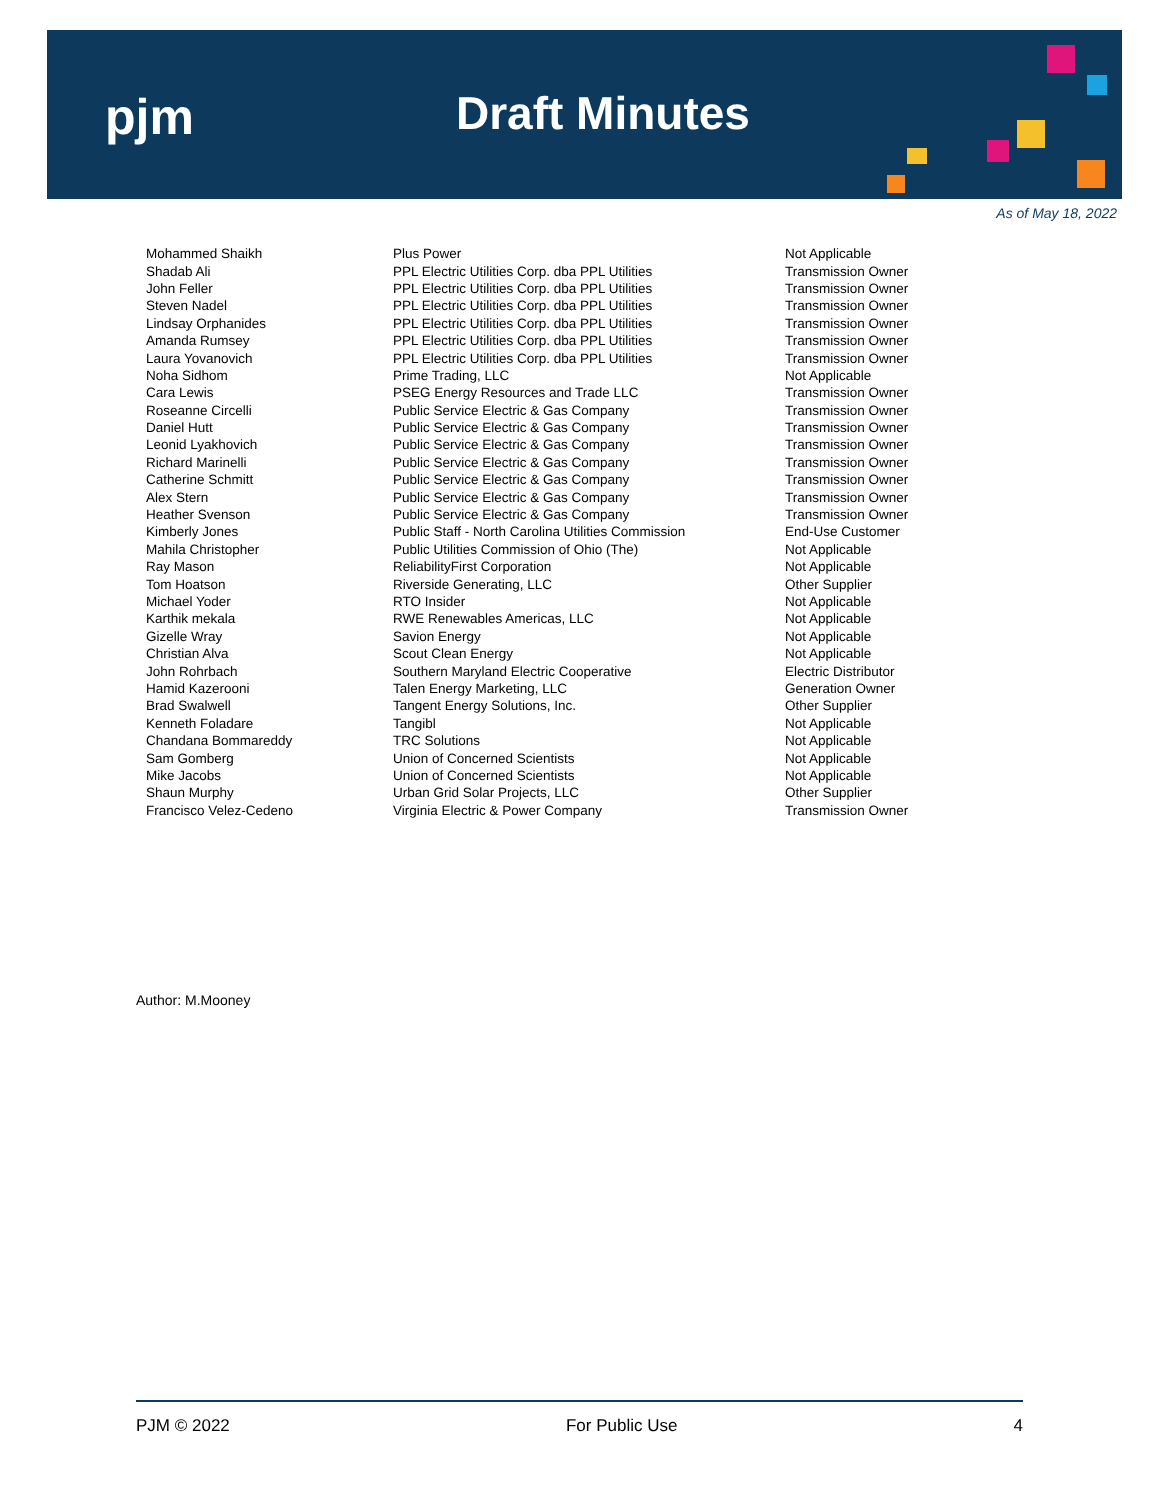pjm Draft Minutes
As of May 18, 2022
| Mohammed Shaikh | Plus Power | Not Applicable |
| Shadab Ali | PPL Electric Utilities Corp. dba PPL Utilities | Transmission Owner |
| John Feller | PPL Electric Utilities Corp. dba PPL Utilities | Transmission Owner |
| Steven Nadel | PPL Electric Utilities Corp. dba PPL Utilities | Transmission Owner |
| Lindsay Orphanides | PPL Electric Utilities Corp. dba PPL Utilities | Transmission Owner |
| Amanda Rumsey | PPL Electric Utilities Corp. dba PPL Utilities | Transmission Owner |
| Laura Yovanovich | PPL Electric Utilities Corp. dba PPL Utilities | Transmission Owner |
| Noha Sidhom | Prime Trading, LLC | Not Applicable |
| Cara Lewis | PSEG Energy Resources and Trade LLC | Transmission Owner |
| Roseanne Circelli | Public Service Electric & Gas Company | Transmission Owner |
| Daniel Hutt | Public Service Electric & Gas Company | Transmission Owner |
| Leonid Lyakhovich | Public Service Electric & Gas Company | Transmission Owner |
| Richard Marinelli | Public Service Electric & Gas Company | Transmission Owner |
| Catherine Schmitt | Public Service Electric & Gas Company | Transmission Owner |
| Alex Stern | Public Service Electric & Gas Company | Transmission Owner |
| Heather Svenson | Public Service Electric & Gas Company | Transmission Owner |
| Kimberly Jones | Public Staff - North Carolina Utilities Commission | End-Use Customer |
| Mahila Christopher | Public Utilities Commission of Ohio (The) | Not Applicable |
| Ray Mason | ReliabilityFirst Corporation | Not Applicable |
| Tom Hoatson | Riverside Generating, LLC | Other Supplier |
| Michael Yoder | RTO Insider | Not Applicable |
| Karthik mekala | RWE Renewables Americas, LLC | Not Applicable |
| Gizelle Wray | Savion Energy | Not Applicable |
| Christian Alva | Scout Clean Energy | Not Applicable |
| John Rohrbach | Southern Maryland Electric Cooperative | Electric Distributor |
| Hamid Kazerooni | Talen Energy Marketing, LLC | Generation Owner |
| Brad Swalwell | Tangent Energy Solutions, Inc. | Other Supplier |
| Kenneth Foladare | Tangibl | Not Applicable |
| Chandana Bommareddy | TRC Solutions | Not Applicable |
| Sam Gomberg | Union of Concerned Scientists | Not Applicable |
| Mike Jacobs | Union of Concerned Scientists | Not Applicable |
| Shaun Murphy | Urban Grid Solar Projects, LLC | Other Supplier |
| Francisco Velez-Cedeno | Virginia Electric & Power Company | Transmission Owner |
Author: M.Mooney
PJM © 2022 For Public Use 4